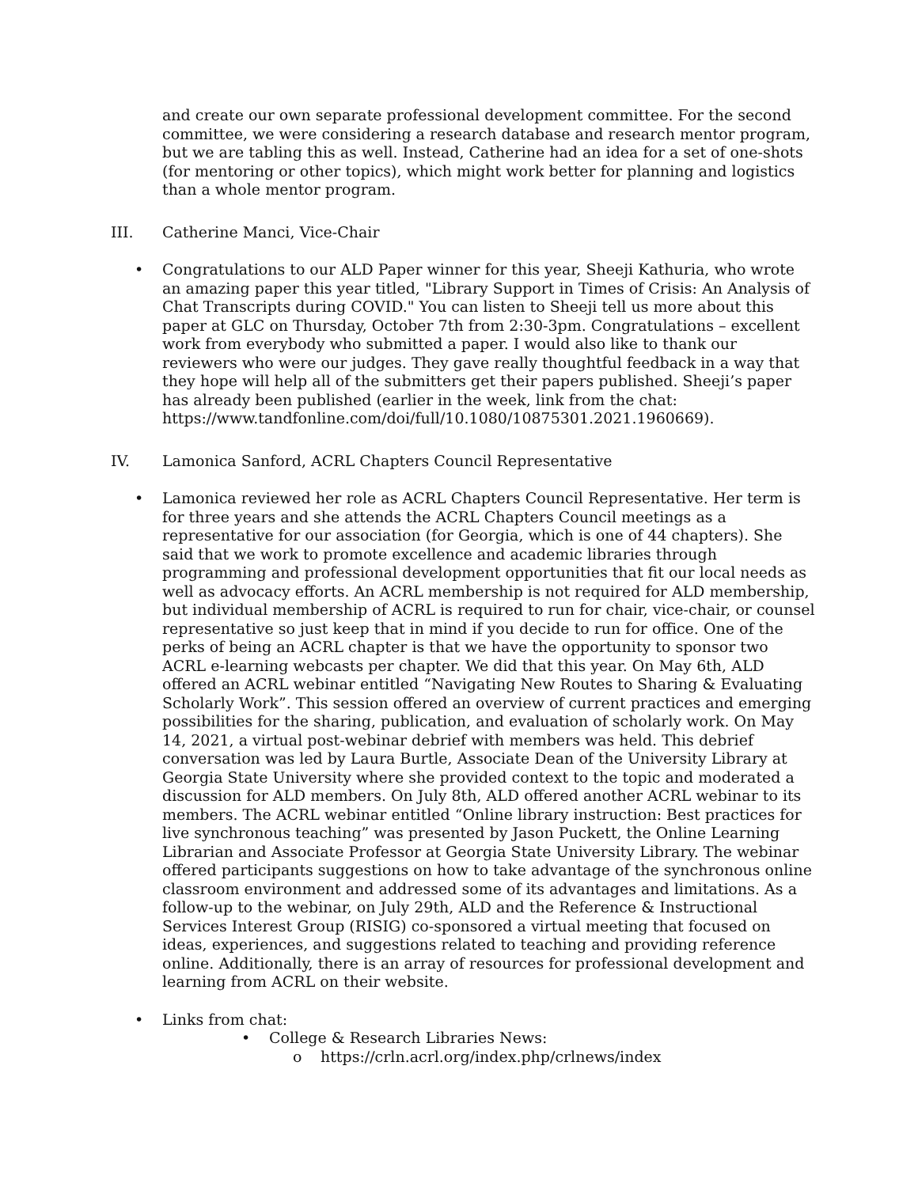and create our own separate professional development committee. For the second committee, we were considering a research database and research mentor program, but we are tabling this as well. Instead, Catherine had an idea for a set of one-shots (for mentoring or other topics), which might work better for planning and logistics than a whole mentor program.
III. Catherine Manci, Vice-Chair
• Congratulations to our ALD Paper winner for this year, Sheeji Kathuria, who wrote an amazing paper this year titled, "Library Support in Times of Crisis: An Analysis of Chat Transcripts during COVID." You can listen to Sheeji tell us more about this paper at GLC on Thursday, October 7th from 2:30-3pm. Congratulations – excellent work from everybody who submitted a paper. I would also like to thank our reviewers who were our judges. They gave really thoughtful feedback in a way that they hope will help all of the submitters get their papers published. Sheeji’s paper has already been published (earlier in the week, link from the chat: https://www.tandfonline.com/doi/full/10.1080/10875301.2021.1960669).
IV. Lamonica Sanford, ACRL Chapters Council Representative
• Lamonica reviewed her role as ACRL Chapters Council Representative. Her term is for three years and she attends the ACRL Chapters Council meetings as a representative for our association (for Georgia, which is one of 44 chapters). She said that we work to promote excellence and academic libraries through programming and professional development opportunities that fit our local needs as well as advocacy efforts. An ACRL membership is not required for ALD membership, but individual membership of ACRL is required to run for chair, vice-chair, or counsel representative so just keep that in mind if you decide to run for office. One of the perks of being an ACRL chapter is that we have the opportunity to sponsor two ACRL e-learning webcasts per chapter. We did that this year. On May 6th, ALD offered an ACRL webinar entitled “Navigating New Routes to Sharing & Evaluating Scholarly Work”. This session offered an overview of current practices and emerging possibilities for the sharing, publication, and evaluation of scholarly work. On May 14, 2021, a virtual post-webinar debrief with members was held. This debrief conversation was led by Laura Burtle, Associate Dean of the University Library at Georgia State University where she provided context to the topic and moderated a discussion for ALD members. On July 8th, ALD offered another ACRL webinar to its members. The ACRL webinar entitled “Online library instruction: Best practices for live synchronous teaching” was presented by Jason Puckett, the Online Learning Librarian and Associate Professor at Georgia State University Library. The webinar offered participants suggestions on how to take advantage of the synchronous online classroom environment and addressed some of its advantages and limitations. As a follow-up to the webinar, on July 29th, ALD and the Reference & Instructional Services Interest Group (RISIG) co-sponsored a virtual meeting that focused on ideas, experiences, and suggestions related to teaching and providing reference online. Additionally, there is an array of resources for professional development and learning from ACRL on their website.
• Links from chat:
• College & Research Libraries News:
o https://crln.acrl.org/index.php/crlnews/index